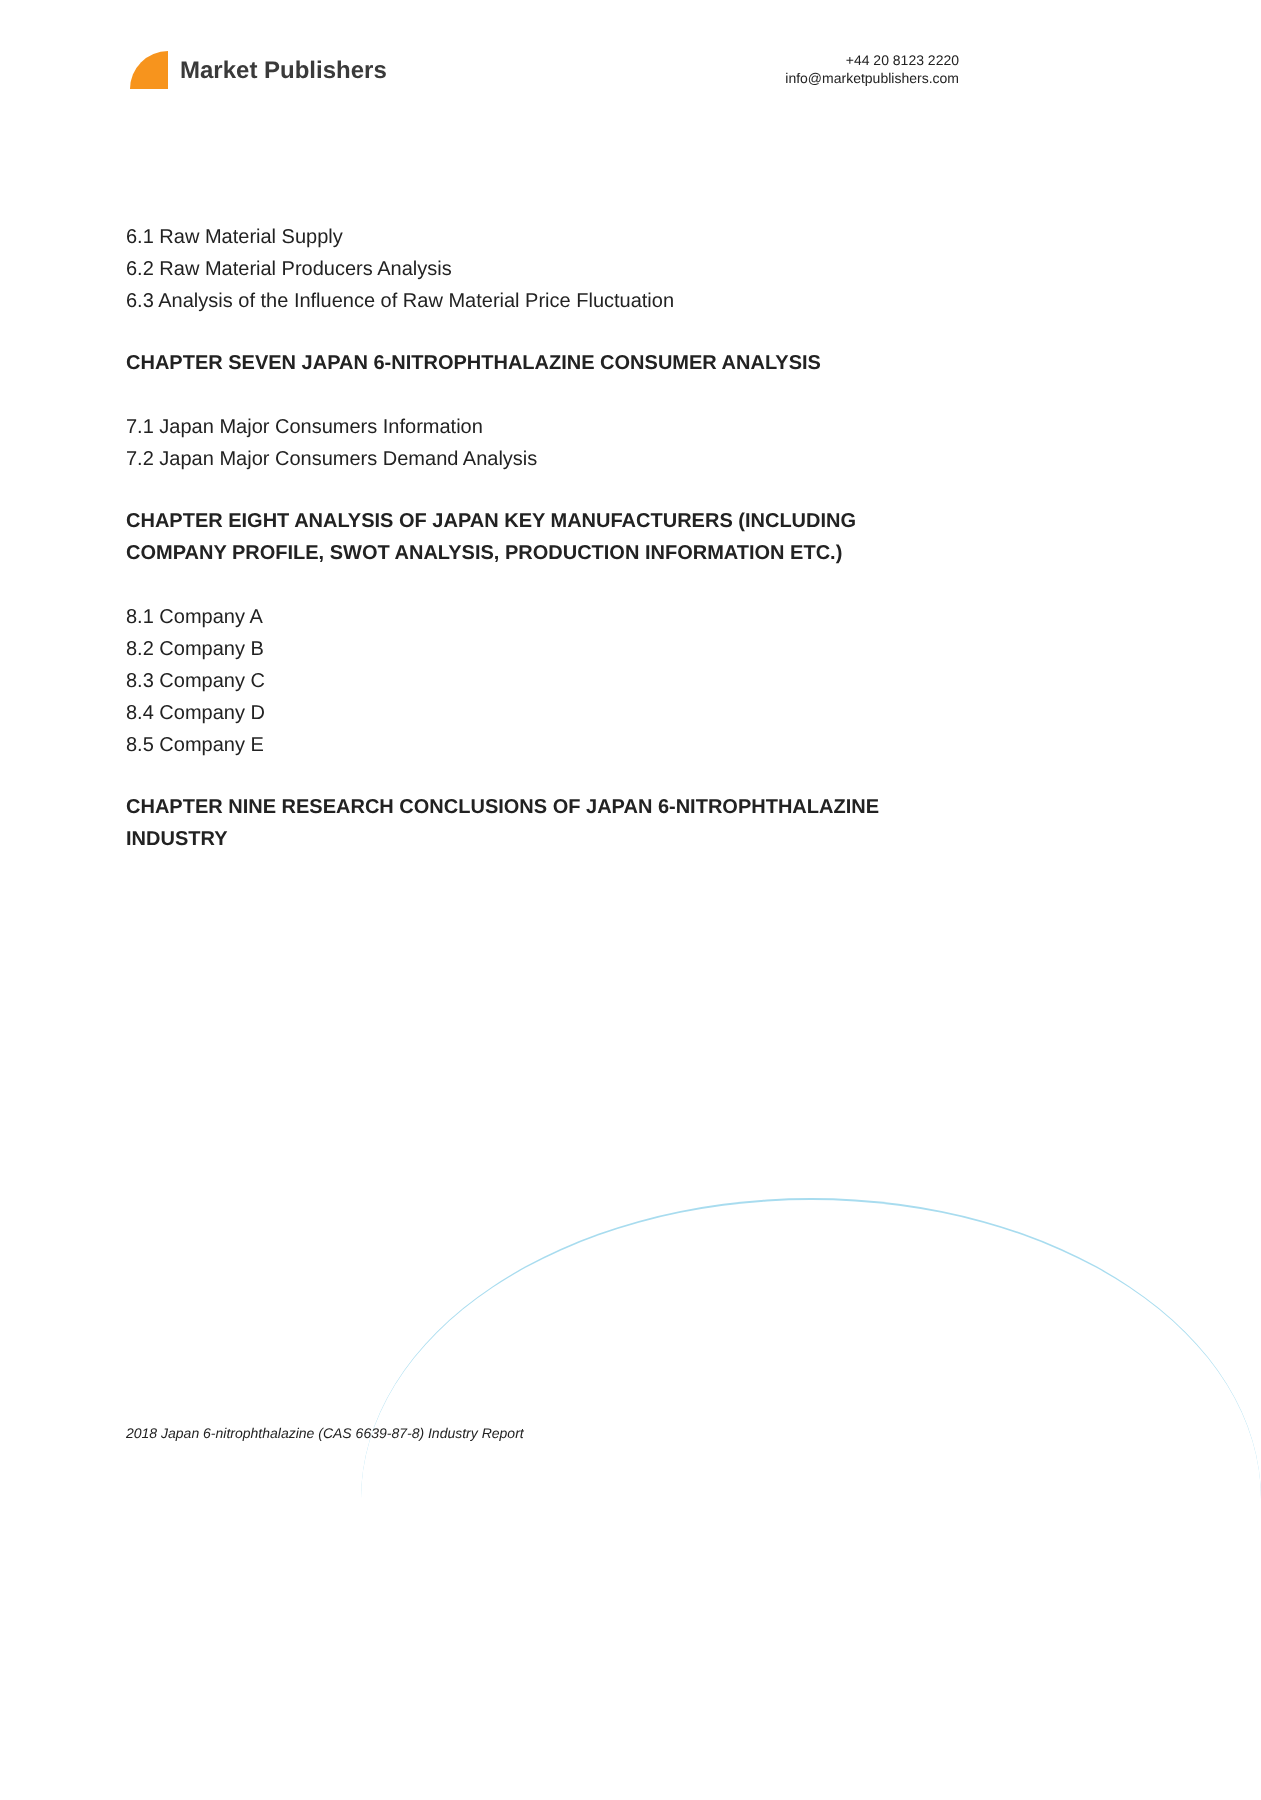Market Publishers
+44 20 8123 2220
info@marketpublishers.com
6.1 Raw Material Supply
6.2 Raw Material Producers Analysis
6.3 Analysis of the Influence of Raw Material Price Fluctuation
CHAPTER SEVEN JAPAN 6-NITROPHTHALAZINE CONSUMER ANALYSIS
7.1 Japan Major Consumers Information
7.2 Japan Major Consumers Demand Analysis
CHAPTER EIGHT ANALYSIS OF JAPAN KEY MANUFACTURERS (INCLUDING COMPANY PROFILE, SWOT ANALYSIS, PRODUCTION INFORMATION ETC.)
8.1 Company A
8.2 Company B
8.3 Company C
8.4 Company D
8.5 Company E
CHAPTER NINE RESEARCH CONCLUSIONS OF JAPAN 6-NITROPHTHALAZINE INDUSTRY
2018 Japan 6-nitrophthalazine (CAS 6639-87-8) Industry Report